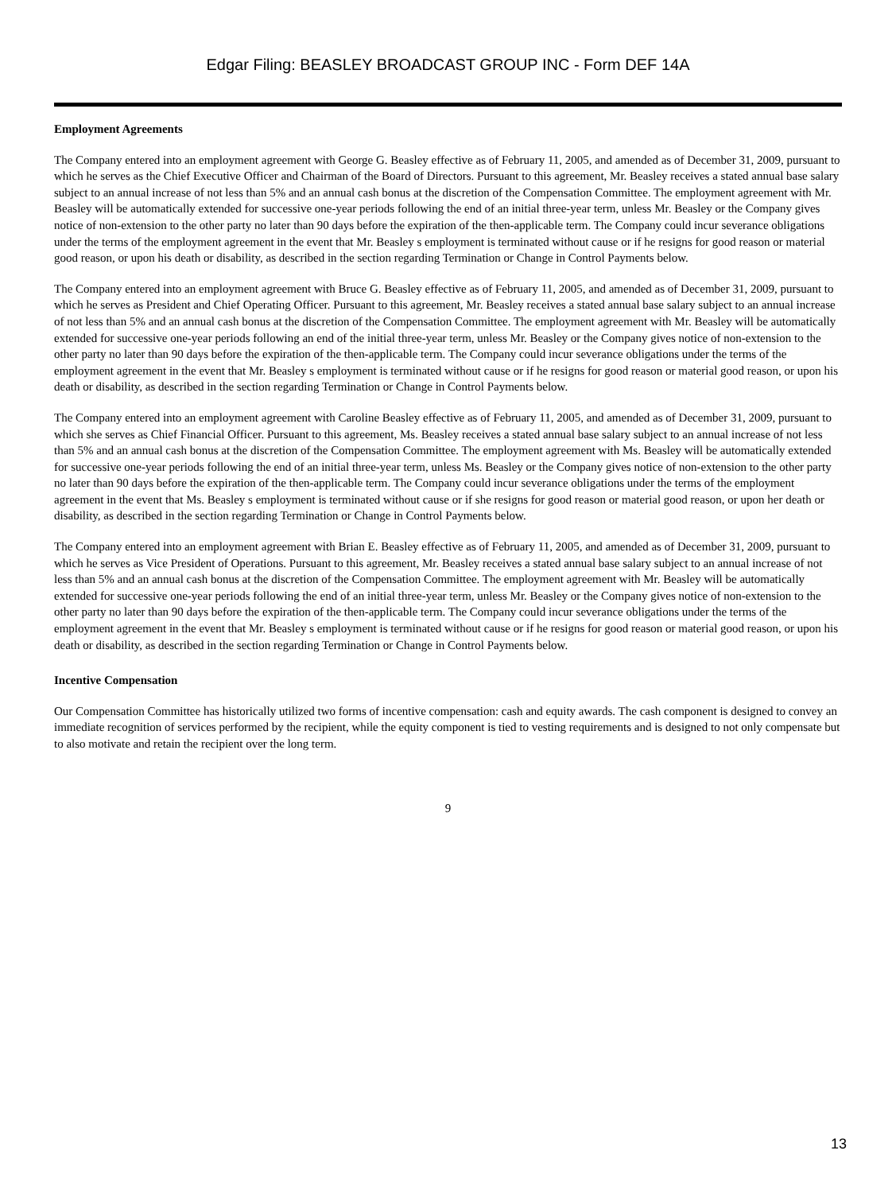Edgar Filing: BEASLEY BROADCAST GROUP INC - Form DEF 14A
Employment Agreements
The Company entered into an employment agreement with George G. Beasley effective as of February 11, 2005, and amended as of December 31, 2009, pursuant to which he serves as the Chief Executive Officer and Chairman of the Board of Directors. Pursuant to this agreement, Mr. Beasley receives a stated annual base salary subject to an annual increase of not less than 5% and an annual cash bonus at the discretion of the Compensation Committee. The employment agreement with Mr. Beasley will be automatically extended for successive one-year periods following the end of an initial three-year term, unless Mr. Beasley or the Company gives notice of non-extension to the other party no later than 90 days before the expiration of the then-applicable term. The Company could incur severance obligations under the terms of the employment agreement in the event that Mr. Beasley s employment is terminated without cause or if he resigns for good reason or material good reason, or upon his death or disability, as described in the section regarding Termination or Change in Control Payments below.
The Company entered into an employment agreement with Bruce G. Beasley effective as of February 11, 2005, and amended as of December 31, 2009, pursuant to which he serves as President and Chief Operating Officer. Pursuant to this agreement, Mr. Beasley receives a stated annual base salary subject to an annual increase of not less than 5% and an annual cash bonus at the discretion of the Compensation Committee. The employment agreement with Mr. Beasley will be automatically extended for successive one-year periods following an end of the initial three-year term, unless Mr. Beasley or the Company gives notice of non-extension to the other party no later than 90 days before the expiration of the then-applicable term. The Company could incur severance obligations under the terms of the employment agreement in the event that Mr. Beasley s employment is terminated without cause or if he resigns for good reason or material good reason, or upon his death or disability, as described in the section regarding Termination or Change in Control Payments below.
The Company entered into an employment agreement with Caroline Beasley effective as of February 11, 2005, and amended as of December 31, 2009, pursuant to which she serves as Chief Financial Officer. Pursuant to this agreement, Ms. Beasley receives a stated annual base salary subject to an annual increase of not less than 5% and an annual cash bonus at the discretion of the Compensation Committee. The employment agreement with Ms. Beasley will be automatically extended for successive one-year periods following the end of an initial three-year term, unless Ms. Beasley or the Company gives notice of non-extension to the other party no later than 90 days before the expiration of the then-applicable term. The Company could incur severance obligations under the terms of the employment agreement in the event that Ms. Beasley s employment is terminated without cause or if she resigns for good reason or material good reason, or upon her death or disability, as described in the section regarding Termination or Change in Control Payments below.
The Company entered into an employment agreement with Brian E. Beasley effective as of February 11, 2005, and amended as of December 31, 2009, pursuant to which he serves as Vice President of Operations. Pursuant to this agreement, Mr. Beasley receives a stated annual base salary subject to an annual increase of not less than 5% and an annual cash bonus at the discretion of the Compensation Committee. The employment agreement with Mr. Beasley will be automatically extended for successive one-year periods following the end of an initial three-year term, unless Mr. Beasley or the Company gives notice of non-extension to the other party no later than 90 days before the expiration of the then-applicable term. The Company could incur severance obligations under the terms of the employment agreement in the event that Mr. Beasley s employment is terminated without cause or if he resigns for good reason or material good reason, or upon his death or disability, as described in the section regarding Termination or Change in Control Payments below.
Incentive Compensation
Our Compensation Committee has historically utilized two forms of incentive compensation: cash and equity awards. The cash component is designed to convey an immediate recognition of services performed by the recipient, while the equity component is tied to vesting requirements and is designed to not only compensate but to also motivate and retain the recipient over the long term.
9
13